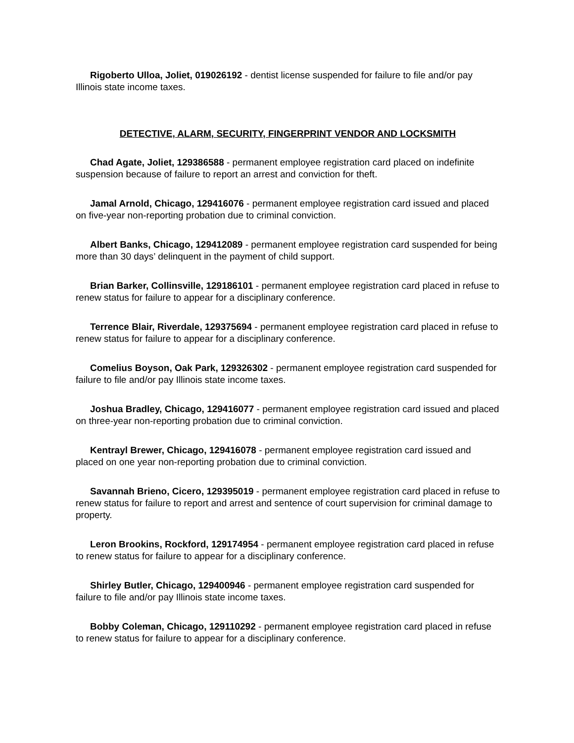Rigoberto Ulloa, Joliet, 019026192 - dentist license suspended for failure to file and/or pay Illinois state income taxes.
DETECTIVE, ALARM, SECURITY, FINGERPRINT VENDOR AND LOCKSMITH
Chad Agate, Joliet, 129386588 - permanent employee registration card placed on indefinite suspension because of failure to report an arrest and conviction for theft.
Jamal Arnold, Chicago, 129416076 - permanent employee registration card issued and placed on five-year non-reporting probation due to criminal conviction.
Albert Banks, Chicago, 129412089 - permanent employee registration card suspended for being more than 30 days’ delinquent in the payment of child support.
Brian Barker, Collinsville, 129186101 - permanent employee registration card placed in refuse to renew status for failure to appear for a disciplinary conference.
Terrence Blair, Riverdale, 129375694 - permanent employee registration card placed in refuse to renew status for failure to appear for a disciplinary conference.
Comelius Boyson, Oak Park, 129326302 - permanent employee registration card suspended for failure to file and/or pay Illinois state income taxes.
Joshua Bradley, Chicago, 129416077 - permanent employee registration card issued and placed on three-year non-reporting probation due to criminal conviction.
Kentrayl Brewer, Chicago, 129416078 - permanent employee registration card issued and placed on one year non-reporting probation due to criminal conviction.
Savannah Brieno, Cicero, 129395019 - permanent employee registration card placed in refuse to renew status for failure to report and arrest and sentence of court supervision for criminal damage to property.
Leron Brookins, Rockford, 129174954 - permanent employee registration card placed in refuse to renew status for failure to appear for a disciplinary conference.
Shirley Butler, Chicago, 129400946 - permanent employee registration card suspended for failure to file and/or pay Illinois state income taxes.
Bobby Coleman, Chicago, 129110292 - permanent employee registration card placed in refuse to renew status for failure to appear for a disciplinary conference.